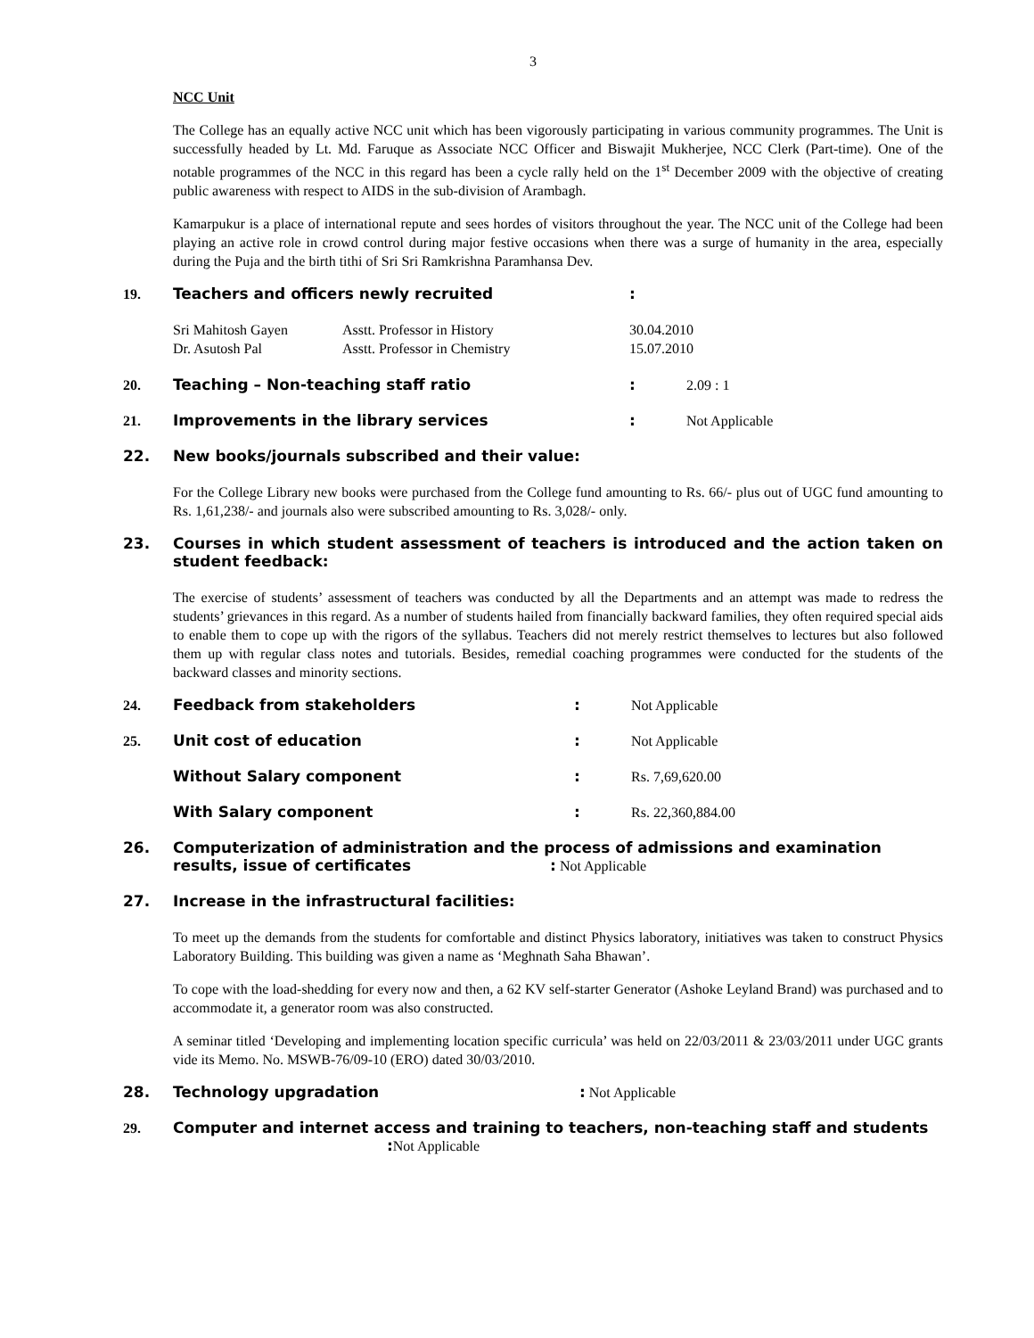3
NCC Unit
The College has an equally active NCC unit which has been vigorously participating in various community programmes. The Unit is successfully headed by Lt. Md. Faruque as Associate NCC Officer and Biswajit Mukherjee, NCC Clerk (Part-time). One of the notable programmes of the NCC in this regard has been a cycle rally held on the 1<sup>st</sup> December 2009 with the objective of creating public awareness with respect to AIDS in the sub-division of Arambagh.
Kamarpukur is a place of international repute and sees hordes of visitors throughout the year. The NCC unit of the College had been playing an active role in crowd control during major festive occasions when there was a surge of humanity in the area, especially during the Puja and the birth tithi of Sri Sri Ramkrishna Paramhansa Dev.
19. Teachers and officers newly recruited:
| Sri Mahitosh Gayen | Asstt. Professor in History | 30.04.2010 |
| Dr. Asutosh Pal | Asstt. Professor in Chemistry | 15.07.2010 |
20. Teaching – Non-teaching staff ratio: 2.09 : 1
21. Improvements in the library services: Not Applicable
22. New books/journals subscribed and their value:
For the College Library new books were purchased from the College fund amounting to Rs. 66/- plus out of UGC fund amounting to Rs. 1,61,238/- and journals also were subscribed amounting to Rs. 3,028/- only.
23. Courses in which student assessment of teachers is introduced and the action taken on student feedback:
The exercise of students’ assessment of teachers was conducted by all the Departments and an attempt was made to redress the students’ grievances in this regard. As a number of students hailed from financially backward families, they often required special aids to enable them to cope up with the rigors of the syllabus. Teachers did not merely restrict themselves to lectures but also followed them up with regular class notes and tutorials. Besides, remedial coaching programmes were conducted for the students of the backward classes and minority sections.
24. Feedback from stakeholders: Not Applicable
25. Unit cost of education: Not Applicable
Without Salary component: Rs. 7,69,620.00
With Salary component: Rs. 22,360,884.00
26. Computerization of administration and the process of admissions and examination results, issue of certificates : Not Applicable
27. Increase in the infrastructural facilities:
To meet up the demands from the students for comfortable and distinct Physics laboratory, initiatives was taken to construct Physics Laboratory Building. This building was given a name as ‘Meghnath Saha Bhawan’.
To cope with the load-shedding for every now and then, a 62 KV self-starter Generator (Ashoke Leyland Brand) was purchased and to accommodate it, a generator room was also constructed.
A seminar titled ‘Developing and implementing location specific curricula’ was held on 22/03/2011 & 23/03/2011 under UGC grants vide its Memo. No. MSWB-76/09-10 (ERO) dated 30/03/2010.
28. Technology upgradation: Not Applicable
29. Computer and internet access and training to teachers, non-teaching staff and students : Not Applicable